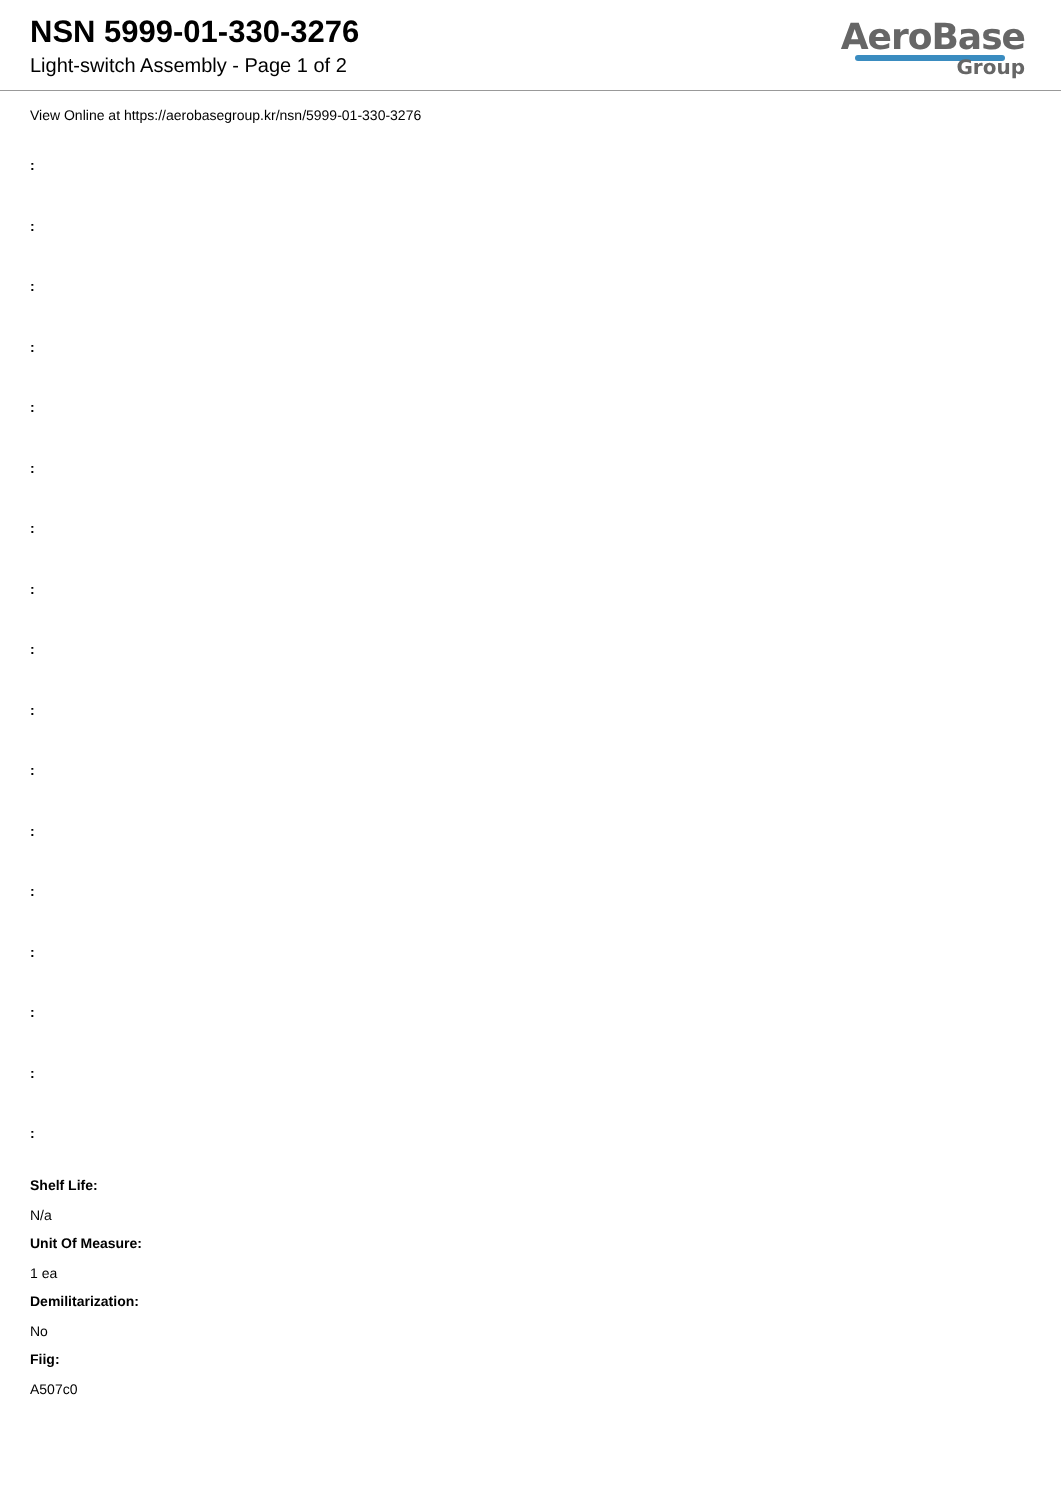NSN 5999-01-330-3276
Light-switch Assembly - Page 1 of 2
AeroBase
Group
View Online at https://aerobasegroup.kr/nsn/5999-01-330-3276
:
:
:
:
:
:
:
:
:
:
:
:
:
:
:
:
:
Shelf Life:
N/a
Unit Of Measure:
1 ea
Demilitarization:
No
Fiig:
A507c0